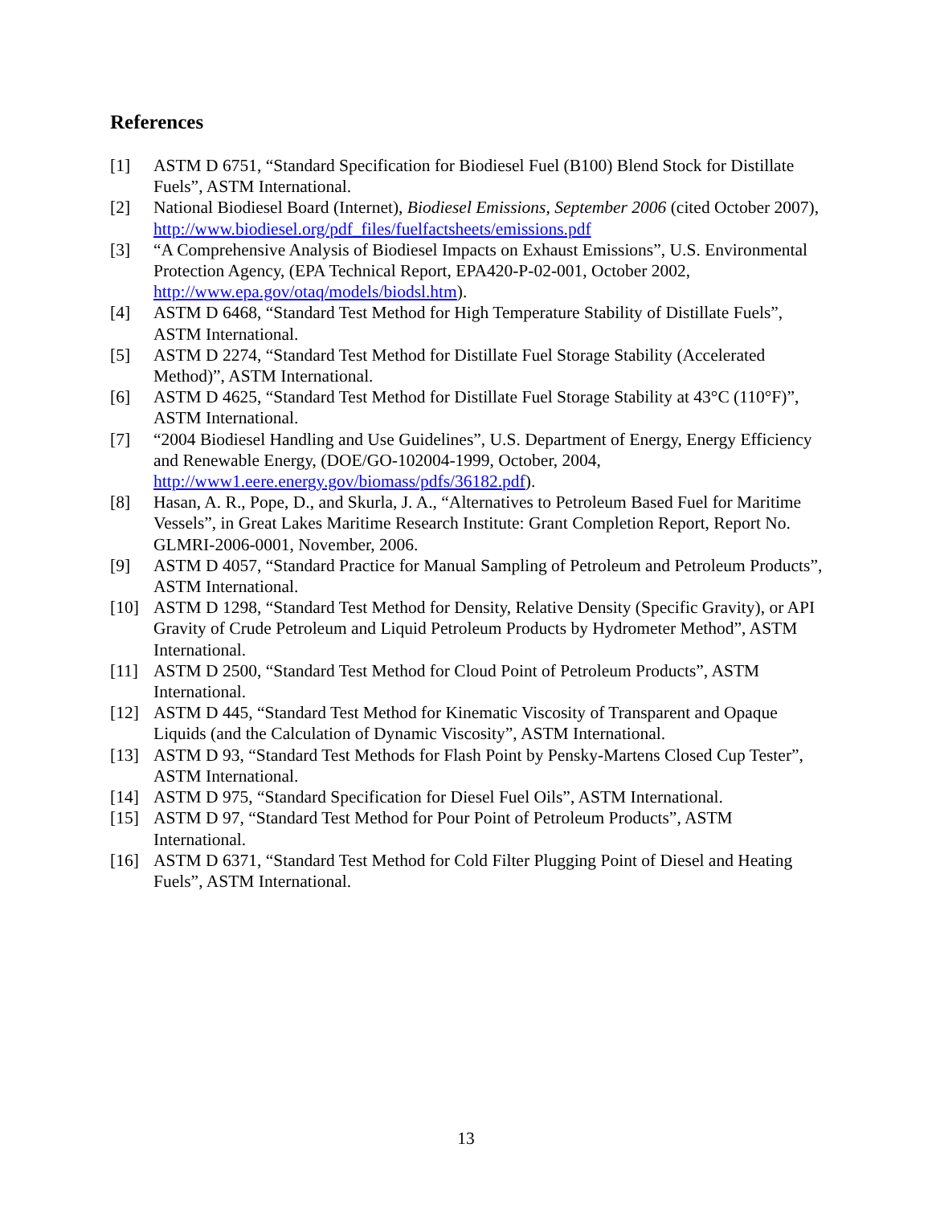References
[1] ASTM D 6751, “Standard Specification for Biodiesel Fuel (B100) Blend Stock for Distillate Fuels”, ASTM International.
[2] National Biodiesel Board (Internet), Biodiesel Emissions, September 2006 (cited October 2007), http://www.biodiesel.org/pdf_files/fuelfactsheets/emissions.pdf
[3] “A Comprehensive Analysis of Biodiesel Impacts on Exhaust Emissions”, U.S. Environmental Protection Agency, (EPA Technical Report, EPA420-P-02-001, October 2002, http://www.epa.gov/otaq/models/biodsl.htm).
[4] ASTM D 6468, “Standard Test Method for High Temperature Stability of Distillate Fuels”, ASTM International.
[5] ASTM D 2274, “Standard Test Method for Distillate Fuel Storage Stability (Accelerated Method)”, ASTM International.
[6] ASTM D 4625, “Standard Test Method for Distillate Fuel Storage Stability at 43°C (110°F)”, ASTM International.
[7] “2004 Biodiesel Handling and Use Guidelines”, U.S. Department of Energy, Energy Efficiency and Renewable Energy, (DOE/GO-102004-1999, October, 2004, http://www1.eere.energy.gov/biomass/pdfs/36182.pdf).
[8] Hasan, A. R., Pope, D., and Skurla, J. A., “Alternatives to Petroleum Based Fuel for Maritime Vessels”, in Great Lakes Maritime Research Institute: Grant Completion Report, Report No. GLMRI-2006-0001, November, 2006.
[9] ASTM D 4057, “Standard Practice for Manual Sampling of Petroleum and Petroleum Products”, ASTM International.
[10] ASTM D 1298, “Standard Test Method for Density, Relative Density (Specific Gravity), or API Gravity of Crude Petroleum and Liquid Petroleum Products by Hydrometer Method”, ASTM International.
[11] ASTM D 2500, “Standard Test Method for Cloud Point of Petroleum Products”, ASTM International.
[12] ASTM D 445, “Standard Test Method for Kinematic Viscosity of Transparent and Opaque Liquids (and the Calculation of Dynamic Viscosity”, ASTM International.
[13] ASTM D 93, “Standard Test Methods for Flash Point by Pensky-Martens Closed Cup Tester”, ASTM International.
[14] ASTM D 975, “Standard Specification for Diesel Fuel Oils”, ASTM International.
[15] ASTM D 97, “Standard Test Method for Pour Point of Petroleum Products”, ASTM International.
[16] ASTM D 6371, “Standard Test Method for Cold Filter Plugging Point of Diesel and Heating Fuels”, ASTM International.
13